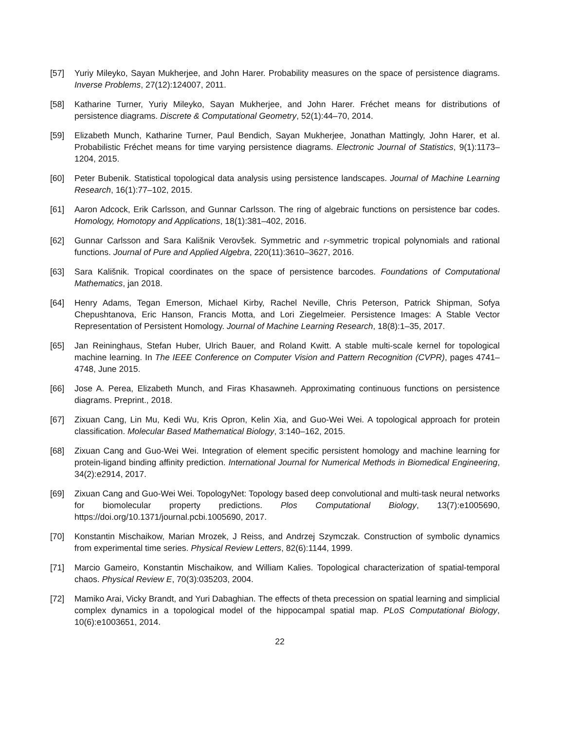[57] Yuriy Mileyko, Sayan Mukherjee, and John Harer. Probability measures on the space of persistence diagrams. Inverse Problems, 27(12):124007, 2011.
[58] Katharine Turner, Yuriy Mileyko, Sayan Mukherjee, and John Harer. Fréchet means for distributions of persistence diagrams. Discrete & Computational Geometry, 52(1):44–70, 2014.
[59] Elizabeth Munch, Katharine Turner, Paul Bendich, Sayan Mukherjee, Jonathan Mattingly, John Harer, et al. Probabilistic Fréchet means for time varying persistence diagrams. Electronic Journal of Statistics, 9(1):1173–1204, 2015.
[60] Peter Bubenik. Statistical topological data analysis using persistence landscapes. Journal of Machine Learning Research, 16(1):77–102, 2015.
[61] Aaron Adcock, Erik Carlsson, and Gunnar Carlsson. The ring of algebraic functions on persistence bar codes. Homology, Homotopy and Applications, 18(1):381–402, 2016.
[62] Gunnar Carlsson and Sara Kališnik Verovšek. Symmetric and r-symmetric tropical polynomials and rational functions. Journal of Pure and Applied Algebra, 220(11):3610–3627, 2016.
[63] Sara Kališnik. Tropical coordinates on the space of persistence barcodes. Foundations of Computational Mathematics, jan 2018.
[64] Henry Adams, Tegan Emerson, Michael Kirby, Rachel Neville, Chris Peterson, Patrick Shipman, Sofya Chepushtanova, Eric Hanson, Francis Motta, and Lori Ziegelmeier. Persistence Images: A Stable Vector Representation of Persistent Homology. Journal of Machine Learning Research, 18(8):1–35, 2017.
[65] Jan Reininghaus, Stefan Huber, Ulrich Bauer, and Roland Kwitt. A stable multi-scale kernel for topological machine learning. In The IEEE Conference on Computer Vision and Pattern Recognition (CVPR), pages 4741–4748, June 2015.
[66] Jose A. Perea, Elizabeth Munch, and Firas Khasawneh. Approximating continuous functions on persistence diagrams. Preprint., 2018.
[67] Zixuan Cang, Lin Mu, Kedi Wu, Kris Opron, Kelin Xia, and Guo-Wei Wei. A topological approach for protein classification. Molecular Based Mathematical Biology, 3:140–162, 2015.
[68] Zixuan Cang and Guo-Wei Wei. Integration of element specific persistent homology and machine learning for protein-ligand binding affinity prediction. International Journal for Numerical Methods in Biomedical Engineering, 34(2):e2914, 2017.
[69] Zixuan Cang and Guo-Wei Wei. TopologyNet: Topology based deep convolutional and multi-task neural networks for biomolecular property predictions. Plos Computational Biology, 13(7):e1005690, https://doi.org/10.1371/journal.pcbi.1005690, 2017.
[70] Konstantin Mischaikow, Marian Mrozek, J Reiss, and Andrzej Szymczak. Construction of symbolic dynamics from experimental time series. Physical Review Letters, 82(6):1144, 1999.
[71] Marcio Gameiro, Konstantin Mischaikow, and William Kalies. Topological characterization of spatial-temporal chaos. Physical Review E, 70(3):035203, 2004.
[72] Mamiko Arai, Vicky Brandt, and Yuri Dabaghian. The effects of theta precession on spatial learning and simplicial complex dynamics in a topological model of the hippocampal spatial map. PLoS Computational Biology, 10(6):e1003651, 2014.
22